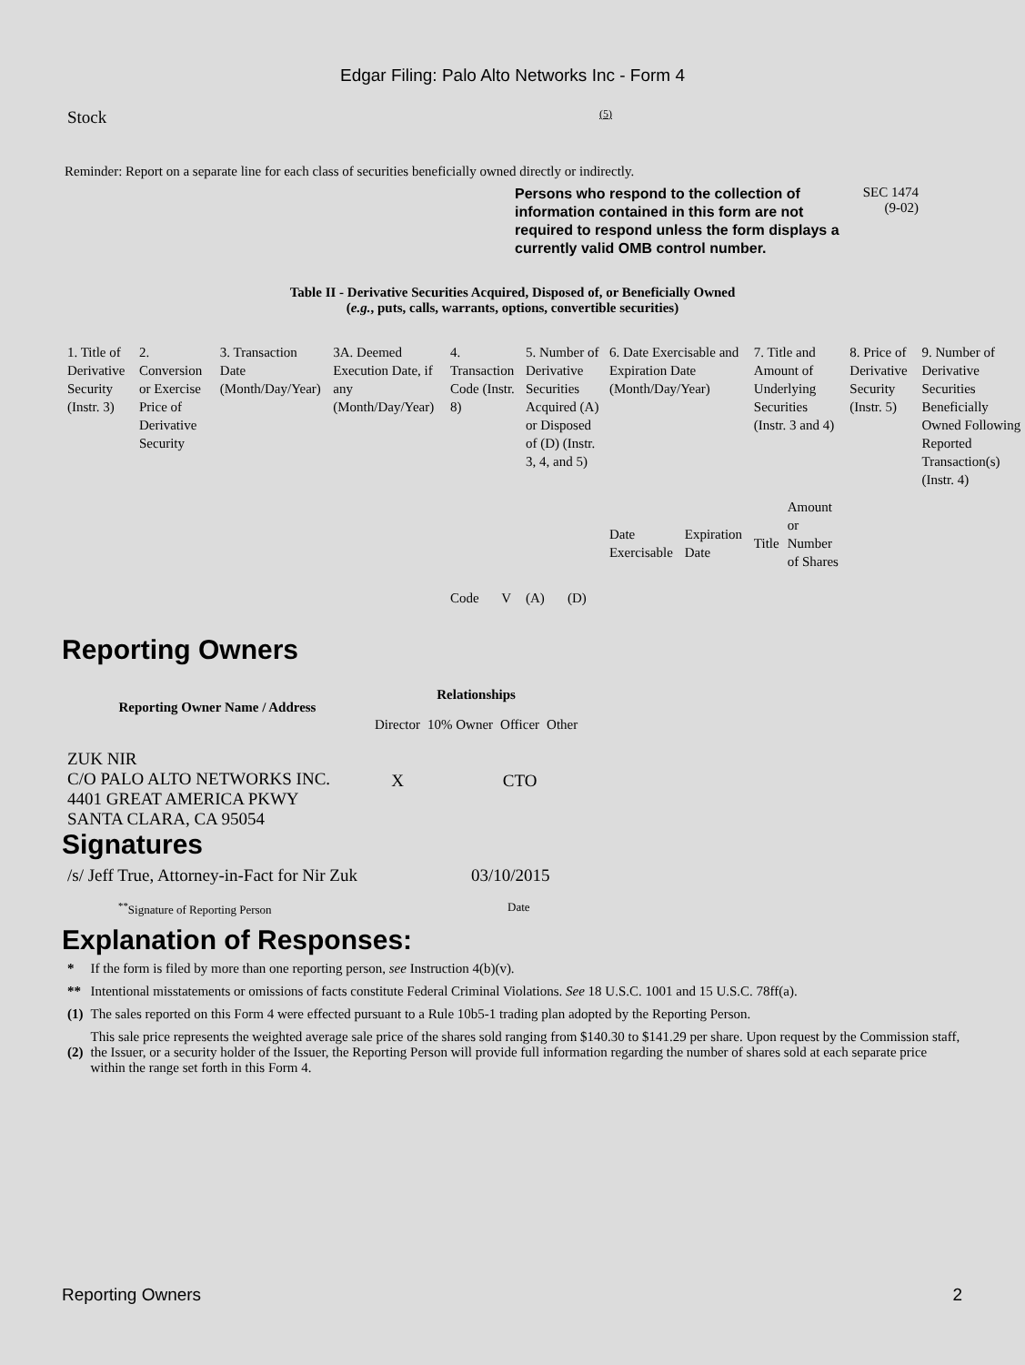Edgar Filing: Palo Alto Networks Inc - Form 4
Stock (5)
Reminder: Report on a separate line for each class of securities beneficially owned directly or indirectly.
Persons who respond to the collection of information contained in this form are not required to respond unless the form displays a currently valid OMB control number.
SEC 1474
(9-02)
Table II - Derivative Securities Acquired, Disposed of, or Beneficially Owned
(e.g., puts, calls, warrants, options, convertible securities)
| 1. Title of Derivative Security (Instr. 3) | 2. Conversion or Exercise Price of Derivative Security | 3. Transaction Date (Month/Day/Year) | 3A. Deemed Execution Date, if any (Month/Day/Year) | 4. Transaction Code (Instr. 8) | | 5. Number of Derivative Securities Acquired (A) or Disposed of (D) (Instr. 3, 4, and 5) | | 6. Date Exercisable and Expiration Date (Month/Day/Year) | | 7. Title and Amount of Underlying Securities (Instr. 3 and 4) | | 8. Price of Derivative Security (Instr. 5) | 9. Number of Derivative Securities Beneficially Owned Following Reported Transaction(s) (Instr. 4) |
| | | | | Code | V | (A) | (D) | Date Exercisable | Expiration Date | Title | Amount or Number of Shares | | |
Reporting Owners
| Reporting Owner Name / Address | Relationships | | | |
| --- | --- | --- | --- | --- |
| | Director | 10% Owner | Officer | Other |
| ZUK NIR C/O PALO ALTO NETWORKS INC. 4401 GREAT AMERICA PKWY SANTA CLARA, CA 95054 | X | | CTO | |
Signatures
| /s/ Jeff True, Attorney-in-Fact for Nir Zuk | 03/10/2015 |
| <sup>**</sup> Signature of Reporting Person | Date |
Explanation of Responses:
| * | If the form is filed by more than one reporting person, see Instruction 4(b)(v). |
| ** | Intentional misstatements or omissions of facts constitute Federal Criminal Violations. See 18 U.S.C. 1001 and 15 U.S.C. 78ff(a). |
| (1) | The sales reported on this Form 4 were effected pursuant to a Rule 10b5-1 trading plan adopted by the Reporting Person. |
| (2) | This sale price represents the weighted average sale price of the shares sold ranging from $140.30 to $141.29 per share. Upon request by the Commission staff, the Issuer, or a security holder of the Issuer, the Reporting Person will provide full information regarding the number of shares sold at each separate price within the range set forth in this Form 4. |
Reporting Owners 2